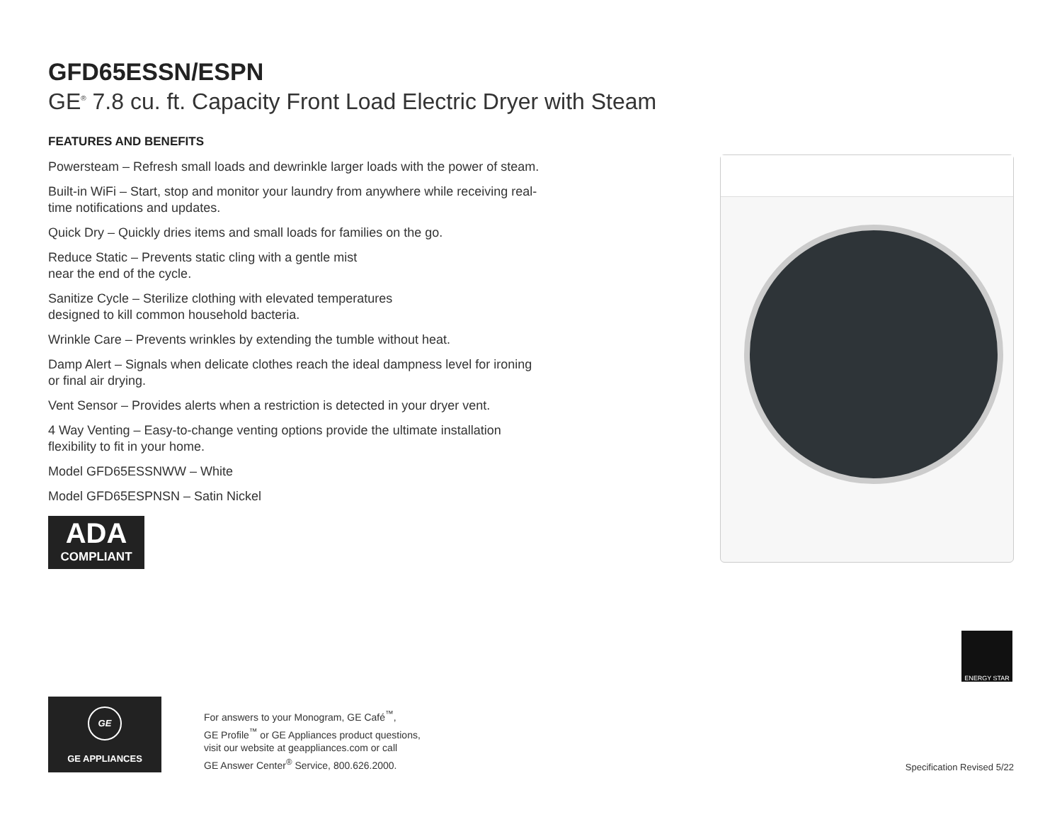GFD65ESSN/ESPN
GE<sup>®</sup> 7.8 cu. ft. Capacity Front Load Electric Dryer with Steam
FEATURES AND BENEFITS
Powersteam – Refresh small loads and dewrinkle larger loads with the power of steam.
Built-in WiFi – Start, stop and monitor your laundry from anywhere while receiving real-time notifications and updates.
Quick Dry – Quickly dries items and small loads for families on the go.
Reduce Static – Prevents static cling with a gentle mist
near the end of the cycle.
Sanitize Cycle – Sterilize clothing with elevated temperatures
designed to kill common household bacteria.
Wrinkle Care – Prevents wrinkles by extending the tumble without heat.
Damp Alert – Signals when delicate clothes reach the ideal dampness level for ironing or final air drying.
Vent Sensor – Provides alerts when a restriction is detected in your dryer vent.
4 Way Venting – Easy-to-change venting options provide the ultimate installation flexibility to fit in your home.
Model GFD65ESSNWW – White
Model GFD65ESPNSN – Satin Nickel
ADA
COMPLIANT
ENERGY STAR
GE
GE APPLIANCES
For answers to your Monogram, GE Café<sup>™</sup>,
GE Profile<sup>™</sup> or GE Appliances product questions,
visit our website at geappliances.com or call
GE Answer Center<sup>®</sup> Service, 800.626.2000.
Specification Revised 5/22